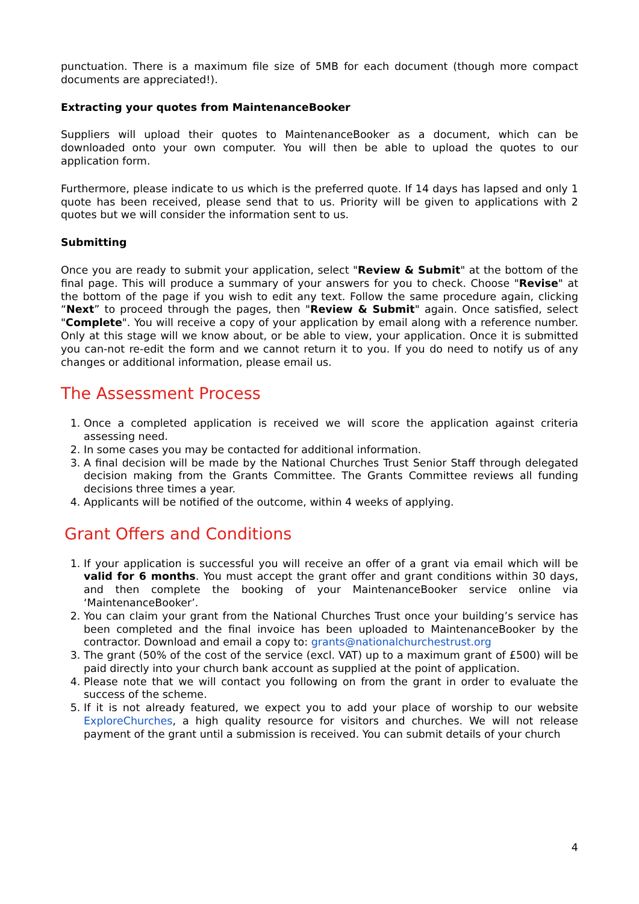punctuation. There is a maximum file size of 5MB for each document (though more compact documents are appreciated!).
Extracting your quotes from MaintenanceBooker
Suppliers will upload their quotes to MaintenanceBooker as a document, which can be downloaded onto your own computer. You will then be able to upload the quotes to our application form.
Furthermore, please indicate to us which is the preferred quote. If 14 days has lapsed and only 1 quote has been received, please send that to us. Priority will be given to applications with 2 quotes but we will consider the information sent to us.
Submitting
Once you are ready to submit your application, select "Review & Submit" at the bottom of the final page. This will produce a summary of your answers for you to check. Choose "Revise" at the bottom of the page if you wish to edit any text. Follow the same procedure again, clicking “Next” to proceed through the pages, then "Review & Submit" again. Once satisfied, select "Complete". You will receive a copy of your application by email along with a reference number. Only at this stage will we know about, or be able to view, your application. Once it is submitted you can-not re-edit the form and we cannot return it to you. If you do need to notify us of any changes or additional information, please email us.
The Assessment Process
1. Once a completed application is received we will score the application against criteria assessing need.
2. In some cases you may be contacted for additional information.
3. A final decision will be made by the National Churches Trust Senior Staff through delegated decision making from the Grants Committee. The Grants Committee reviews all funding decisions three times a year.
4. Applicants will be notified of the outcome, within 4 weeks of applying.
Grant Offers and Conditions
1. If your application is successful you will receive an offer of a grant via email which will be valid for 6 months. You must accept the grant offer and grant conditions within 30 days, and then complete the booking of your MaintenanceBooker service online via ‘MaintenanceBooker’.
2. You can claim your grant from the National Churches Trust once your building’s service has been completed and the final invoice has been uploaded to MaintenanceBooker by the contractor. Download and email a copy to: grants@nationalchurchestrust.org
3. The grant (50% of the cost of the service (excl. VAT) up to a maximum grant of £500) will be paid directly into your church bank account as supplied at the point of application.
4. Please note that we will contact you following on from the grant in order to evaluate the success of the scheme.
5. If it is not already featured, we expect you to add your place of worship to our website ExploreChurches, a high quality resource for visitors and churches. We will not release payment of the grant until a submission is received. You can submit details of your church
4